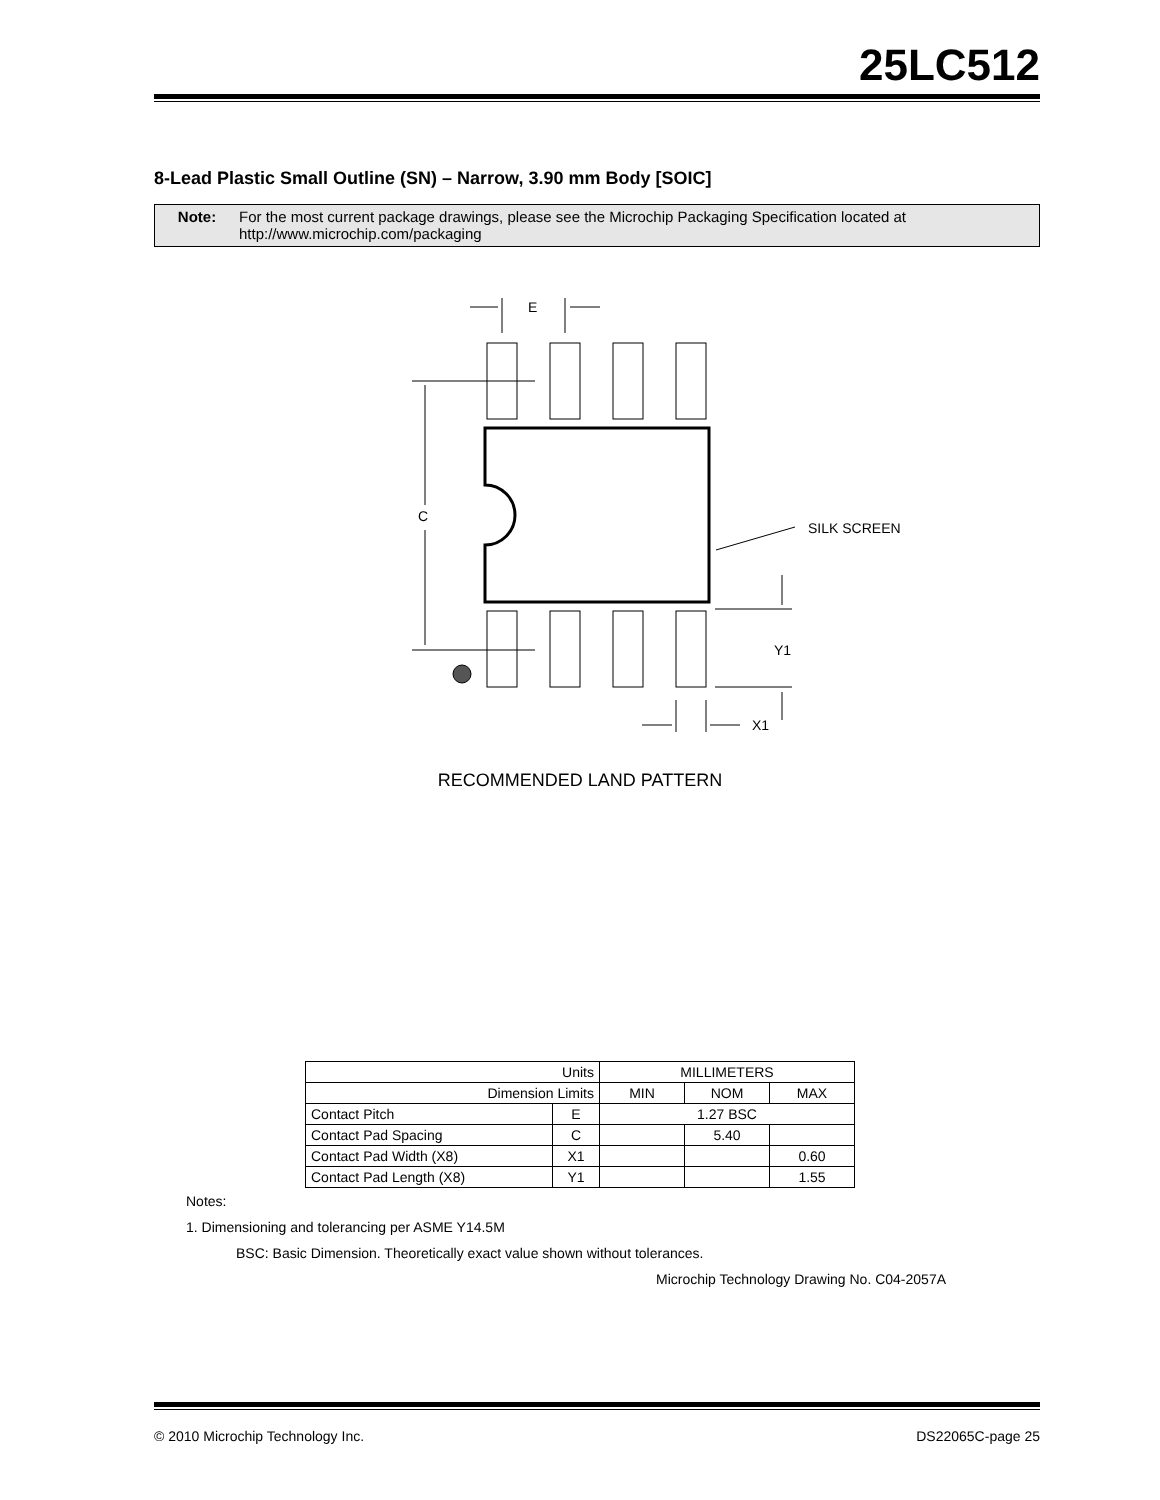25LC512
8-Lead Plastic Small Outline (SN) – Narrow, 3.90 mm Body [SOIC]
Note: For the most current package drawings, please see the Microchip Packaging Specification located at
http://www.microchip.com/packaging
E
C
SILK SCREEN
Y1
X1
RECOMMENDED LAND PATTERN
| Units | | MILLIMETERS | | |
| --- | --- | --- | --- | --- |
| Dimension Limits | | MIN | NOM | MAX |
| Contact Pitch | E | 1.27 BSC | | |
| Contact Pad Spacing | C | | 5.40 | |
| Contact Pad Width (X8) | X1 | | | 0.60 |
| Contact Pad Length (X8) | Y1 | | | 1.55 |
Notes:
1. Dimensioning and tolerancing per ASME Y14.5M
BSC: Basic Dimension. Theoretically exact value shown without tolerances.
Microchip Technology Drawing No. C04-2057A
© 2010 Microchip Technology Inc. DS22065C-page 25